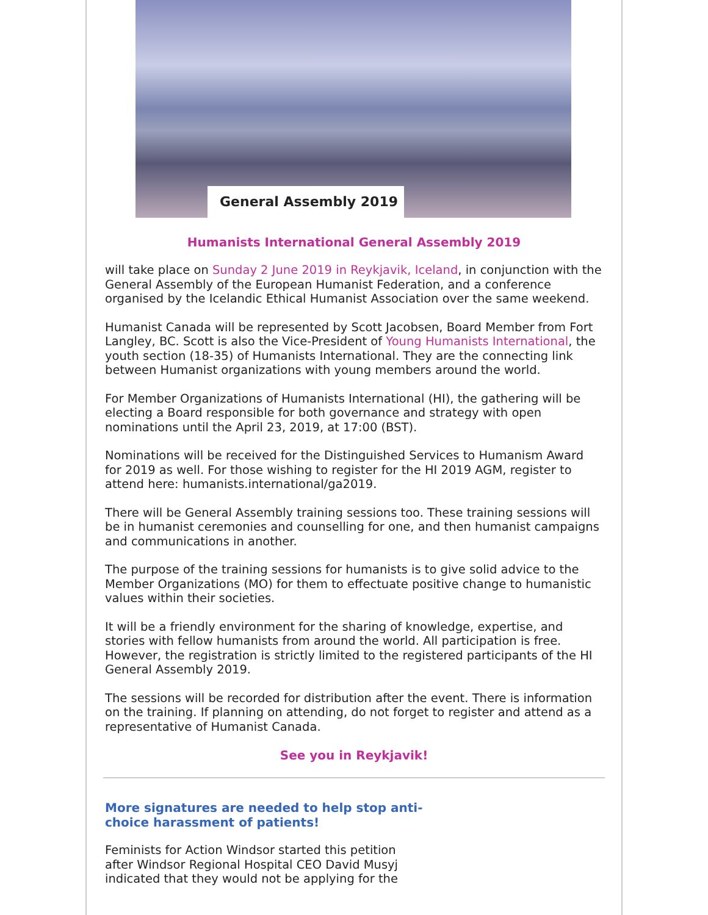General Assembly 2019
Humanists International General Assembly 2019
will take place on Sunday 2 June 2019 in Reykjavik, Iceland, in conjunction with the General Assembly of the European Humanist Federation, and a conference organised by the Icelandic Ethical Humanist Association over the same weekend.
Humanist Canada will be represented by Scott Jacobsen, Board Member from Fort Langley, BC. Scott is also the Vice-President of Young Humanists International, the youth section (18-35) of Humanists International. They are the connecting link between Humanist organizations with young members around the world.
For Member Organizations of Humanists International (HI), the gathering will be electing a Board responsible for both governance and strategy with open nominations until the April 23, 2019, at 17:00 (BST).
Nominations will be received for the Distinguished Services to Humanism Award for 2019 as well. For those wishing to register for the HI 2019 AGM, register to attend here: humanists.international/ga2019.
There will be General Assembly training sessions too. These training sessions will be in humanist ceremonies and counselling for one, and then humanist campaigns and communications in another.
The purpose of the training sessions for humanists is to give solid advice to the Member Organizations (MO) for them to effectuate positive change to humanistic values within their societies.
It will be a friendly environment for the sharing of knowledge, expertise, and stories with fellow humanists from around the world. All participation is free. However, the registration is strictly limited to the registered participants of the HI General Assembly 2019.
The sessions will be recorded for distribution after the event. There is information on the training. If planning on attending, do not forget to register and attend as a representative of Humanist Canada.
See you in Reykjavik!
More signatures are needed to help stop anti-choice harassment of patients!
Feminists for Action Windsor started this petition after Windsor Regional Hospital CEO David Musyj indicated that they would not be applying for the